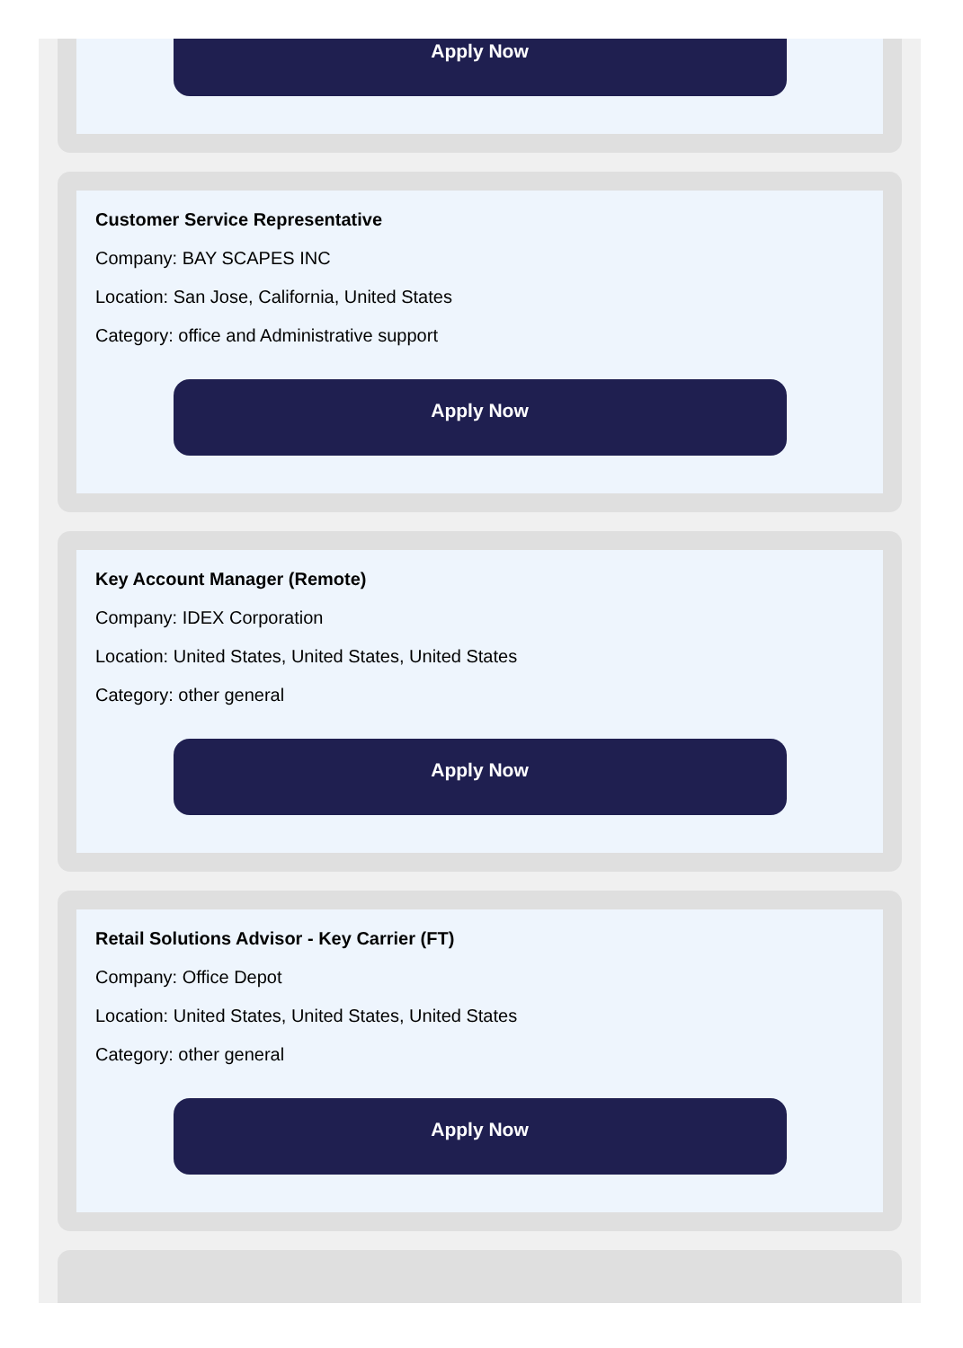Apply Now
Customer Service Representative
Company: BAY SCAPES INC
Location: San Jose, California, United States
Category: office and Administrative support
Apply Now
Key Account Manager (Remote)
Company: IDEX Corporation
Location: United States, United States, United States
Category: other general
Apply Now
Retail Solutions Advisor - Key Carrier (FT)
Company: Office Depot
Location: United States, United States, United States
Category: other general
Apply Now